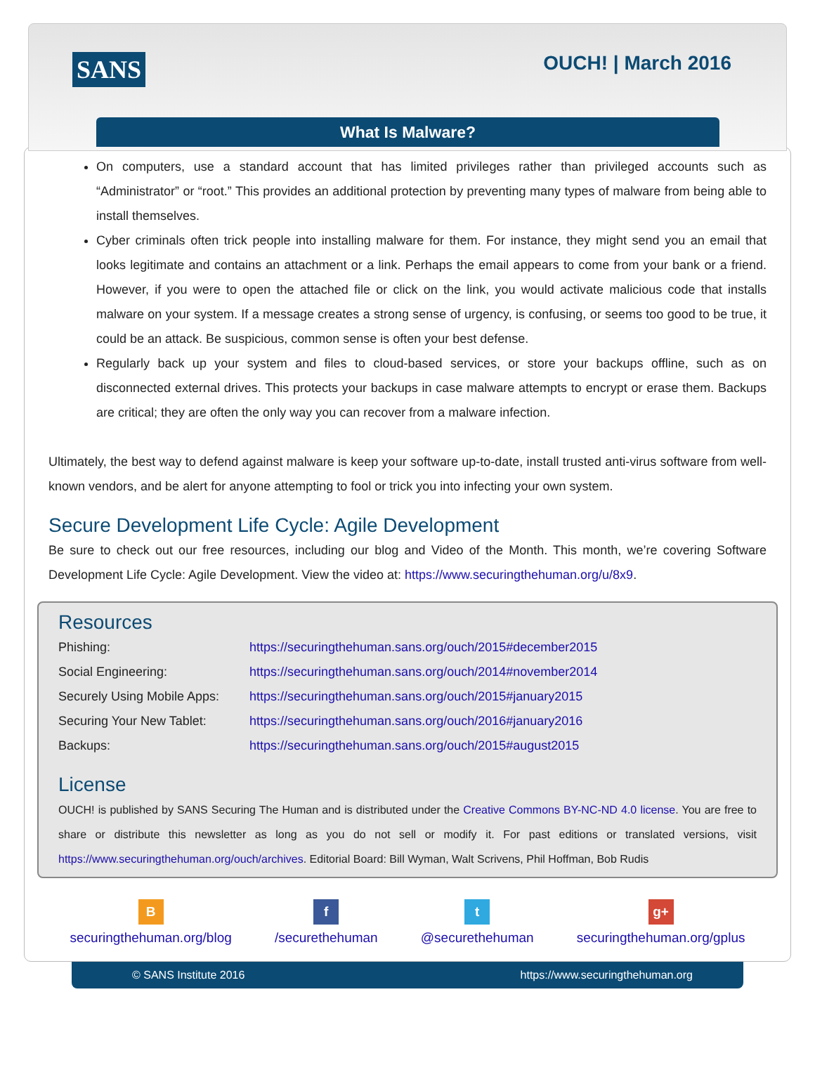SANS OUCH! | March 2016
What Is Malware?
On computers, use a standard account that has limited privileges rather than privileged accounts such as “Administrator” or “root.” This provides an additional protection by preventing many types of malware from being able to install themselves.
Cyber criminals often trick people into installing malware for them. For instance, they might send you an email that looks legitimate and contains an attachment or a link. Perhaps the email appears to come from your bank or a friend. However, if you were to open the attached file or click on the link, you would activate malicious code that installs malware on your system. If a message creates a strong sense of urgency, is confusing, or seems too good to be true, it could be an attack. Be suspicious, common sense is often your best defense.
Regularly back up your system and files to cloud-based services, or store your backups offline, such as on disconnected external drives. This protects your backups in case malware attempts to encrypt or erase them. Backups are critical; they are often the only way you can recover from a malware infection.
Ultimately, the best way to defend against malware is keep your software up-to-date, install trusted anti-virus software from well-known vendors, and be alert for anyone attempting to fool or trick you into infecting your own system.
Secure Development Life Cycle: Agile Development
Be sure to check out our free resources, including our blog and Video of the Month. This month, we’re covering Software Development Life Cycle: Agile Development. View the video at: https://www.securingthehuman.org/u/8x9.
Resources
| Phishing: | https://securingthehuman.sans.org/ouch/2015#december2015 |
| Social Engineering: | https://securingthehuman.sans.org/ouch/2014#november2014 |
| Securely Using Mobile Apps: | https://securingthehuman.sans.org/ouch/2015#january2015 |
| Securing Your New Tablet: | https://securingthehuman.sans.org/ouch/2016#january2016 |
| Backups: | https://securingthehuman.sans.org/ouch/2015#august2015 |
License
OUCH! is published by SANS Securing The Human and is distributed under the Creative Commons BY-NC-ND 4.0 license. You are free to share or distribute this newsletter as long as you do not sell or modify it. For past editions or translated versions, visit https://www.securingthehuman.org/ouch/archives. Editorial Board: Bill Wyman, Walt Scrivens, Phil Hoffman, Bob Rudis
B
securingthehuman.org/blog
f
/securethehuman
t
@securethehuman
g+
securingthehuman.org/gplus
© SANS Institute 2016 https://www.securingthehuman.org